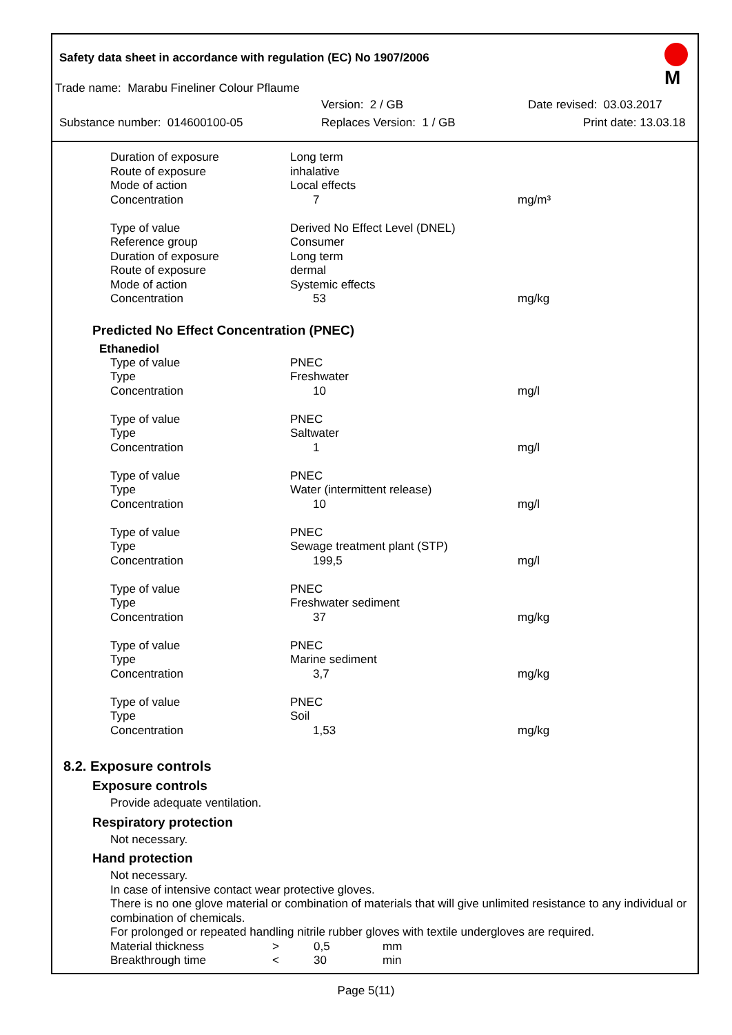M
Safety data sheet in accordance with regulation (EC) No 1907/2006
Trade name: Marabu Fineliner Colour Pflaume
Version: 2 / GB Date revised: 03.03.2017
Substance number: 014600100-05 Replaces Version: 1 / GB Print date: 13.03.18
| Duration of exposure | Long term | |
| Route of exposure | inhalative | |
| Mode of action | Local effects | |
| Concentration | 7 | mg/m³ |
| Type of value | Derived No Effect Level (DNEL) | |
| Reference group | Consumer | |
| Duration of exposure | Long term | |
| Route of exposure | dermal | |
| Mode of action | Systemic effects | |
| Concentration | 53 | mg/kg |
Predicted No Effect Concentration (PNEC)
Ethanediol
| Type of value | PNEC | |
| Type | Freshwater | |
| Concentration | 10 | mg/l |
| Type of value | PNEC | |
| Type | Saltwater | |
| Concentration | 1 | mg/l |
| Type of value | PNEC | |
| Type | Water (intermittent release) | |
| Concentration | 10 | mg/l |
| Type of value | PNEC | |
| Type | Sewage treatment plant (STP) | |
| Concentration | 199,5 | mg/l |
| Type of value | PNEC | |
| Type | Freshwater sediment | |
| Concentration | 37 | mg/kg |
| Type of value | PNEC | |
| Type | Marine sediment | |
| Concentration | 3,7 | mg/kg |
| Type of value | PNEC | |
| Type | Soil | |
| Concentration | 1,53 | mg/kg |
8.2. Exposure controls
Exposure controls
Provide adequate ventilation.
Respiratory protection
Not necessary.
Hand protection
Not necessary.
In case of intensive contact wear protective gloves.
There is no one glove material or combination of materials that will give unlimited resistance to any individual or combination of chemicals.
For prolonged or repeated handling nitrile rubber gloves with textile undergloves are required.
| Material thickness | > | 0,5 | mm |
| Breakthrough time | < | 30 | min |
Page 5(11)